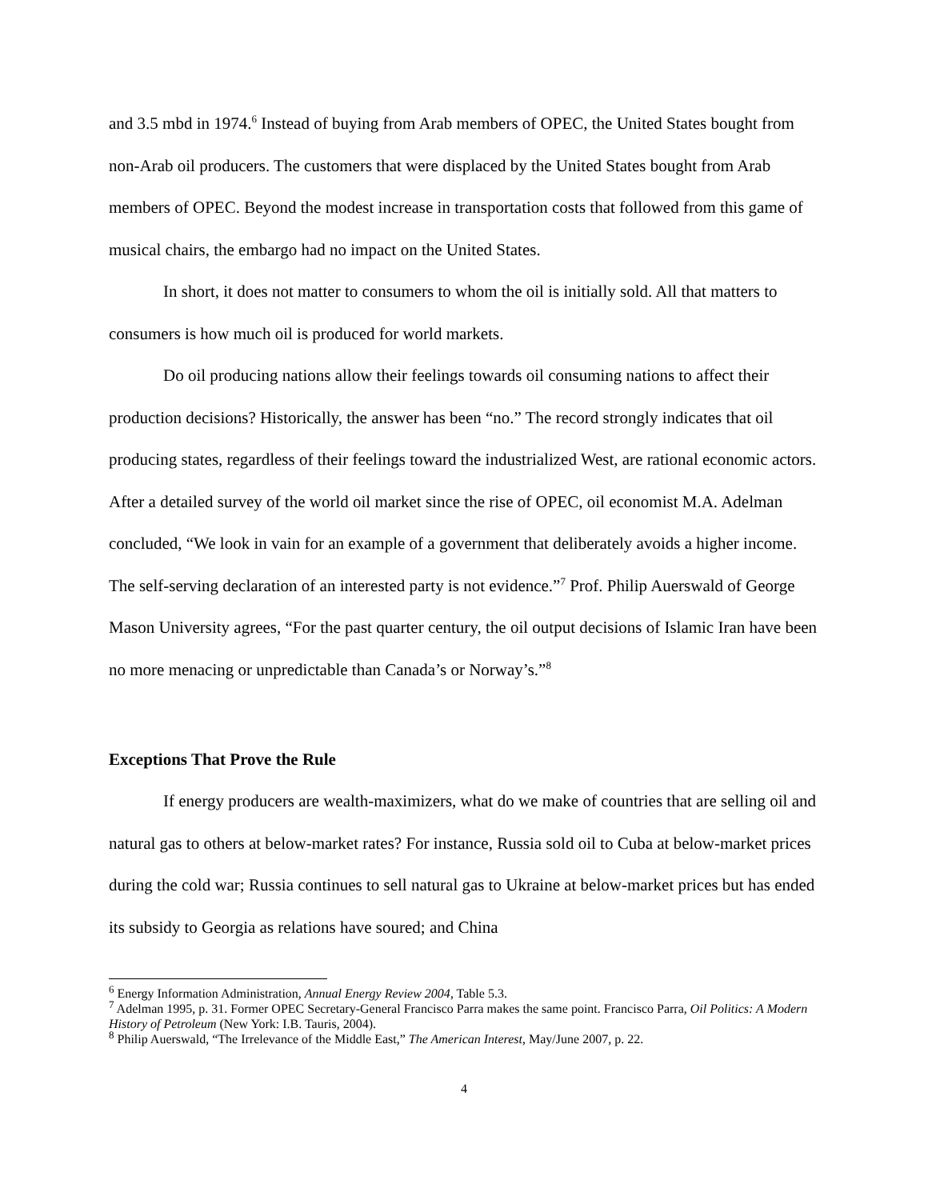and 3.5 mbd in 1974.<sup>6</sup> Instead of buying from Arab members of OPEC, the United States bought from non-Arab oil producers. The customers that were displaced by the United States bought from Arab members of OPEC. Beyond the modest increase in transportation costs that followed from this game of musical chairs, the embargo had no impact on the United States.
In short, it does not matter to consumers to whom the oil is initially sold. All that matters to consumers is how much oil is produced for world markets.
Do oil producing nations allow their feelings towards oil consuming nations to affect their production decisions? Historically, the answer has been “no.” The record strongly indicates that oil producing states, regardless of their feelings toward the industrialized West, are rational economic actors. After a detailed survey of the world oil market since the rise of OPEC, oil economist M.A. Adelman concluded, “We look in vain for an example of a government that deliberately avoids a higher income. The self-serving declaration of an interested party is not evidence.”<sup>7</sup> Prof. Philip Auerswald of George Mason University agrees, “For the past quarter century, the oil output decisions of Islamic Iran have been no more menacing or unpredictable than Canada’s or Norway’s.”<sup>8</sup>
Exceptions That Prove the Rule
If energy producers are wealth-maximizers, what do we make of countries that are selling oil and natural gas to others at below-market rates? For instance, Russia sold oil to Cuba at below-market prices during the cold war; Russia continues to sell natural gas to Ukraine at below-market prices but has ended its subsidy to Georgia as relations have soured; and China
<sup>6</sup> Energy Information Administration, Annual Energy Review 2004, Table 5.3.
<sup>7</sup> Adelman 1995, p. 31. Former OPEC Secretary-General Francisco Parra makes the same point. Francisco Parra, Oil Politics: A Modern History of Petroleum (New York: I.B. Tauris, 2004).
<sup>8</sup> Philip Auerswald, “The Irrelevance of the Middle East,” The American Interest, May/June 2007, p. 22.
4